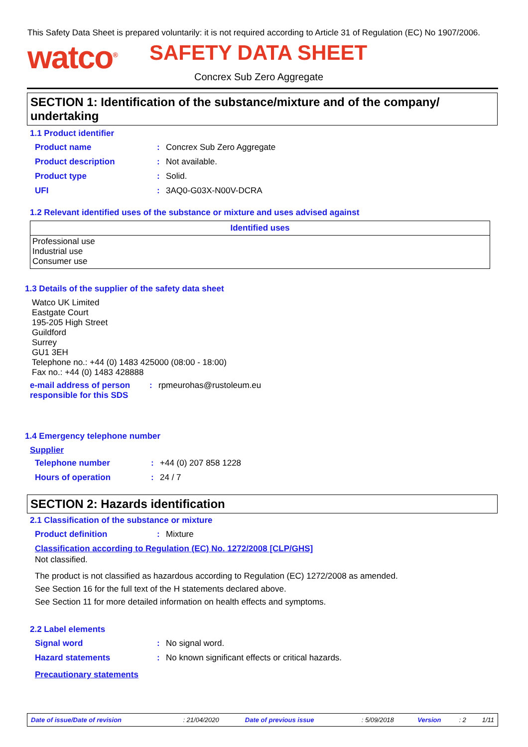This Safety Data Sheet is prepared voluntarily: it is not required according to Article 31 of Regulation (EC) No 1907/2006.
watco<sup>®</sup> SAFETY DATA SHEET
Concrex Sub Zero Aggregate
SECTION 1: Identification of the substance/mixture and of the company/ undertaking
1.1 Product identifier
Product name: Concrex Sub Zero Aggregate
Product description: Not available.
Product type: Solid.
UFI: 3AQ0-G03X-N00V-DCRA
1.2 Relevant identified uses of the substance or mixture and uses advised against
| Identified uses |
| --- |
| Professional use Industrial use Consumer use |
1.3 Details of the supplier of the safety data sheet
Watco UK Limited
Eastgate Court
195-205 High Street
Guildford
Surrey
GU1 3EH
Telephone no.: +44 (0) 1483 425000 (08:00 - 18:00)
Fax no.: +44 (0) 1483 428888
e-mail address of person responsible for this SDS: rpmeurohas@rustoleum.eu
1.4 Emergency telephone number
Supplier
Telephone number: +44 (0) 207 858 1228
Hours of operation: 24 / 7
SECTION 2: Hazards identification
2.1 Classification of the substance or mixture
Product definition: Mixture
Classification according to Regulation (EC) No. 1272/2008 [CLP/GHS]
Not classified.
The product is not classified as hazardous according to Regulation (EC) 1272/2008 as amended.
See Section 16 for the full text of the H statements declared above.
See Section 11 for more detailed information on health effects and symptoms.
2.2 Label elements
Signal word: No signal word.
Hazard statements: No known significant effects or critical hazards.
Precautionary statements
| Date of issue/Date of revision | : 21/04/2020 | Date of previous issue | : 5/09/2018 | Version | : 2 | 1/11 |